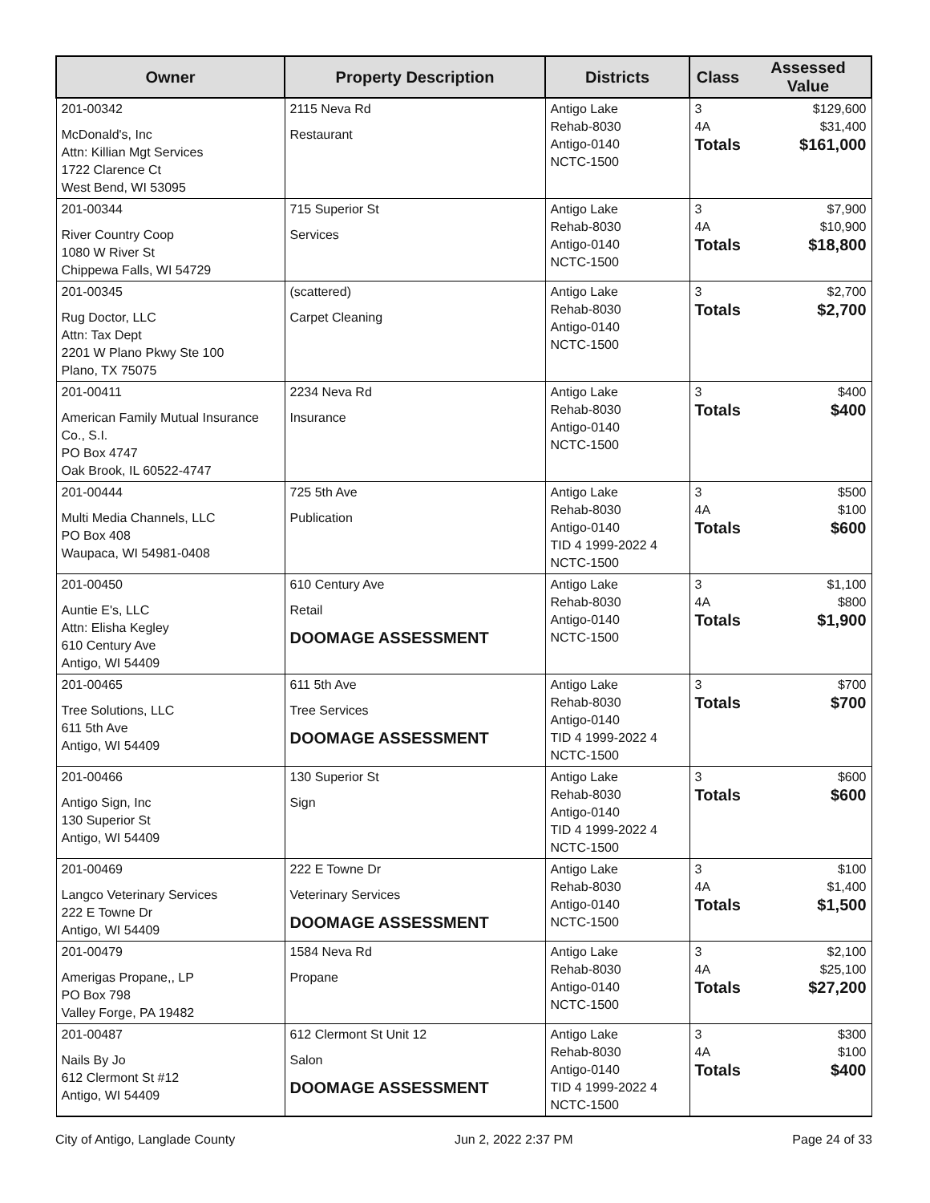| Owner | Property Description | Districts | Class | Assessed Value |
| --- | --- | --- | --- | --- |
| 201-00342 McDonald's, Inc Attn: Killian Mgt Services 1722 Clarence Ct West Bend, WI 53095 | 2115 Neva Rd Restaurant | Antigo Lake Rehab-8030 Antigo-0140 NCTC-1500 | 3 4A Totals | $129,600 $31,400 $161,000 |
| 201-00344 River Country Coop 1080 W River St Chippewa Falls, WI 54729 | 715 Superior St Services | Antigo Lake Rehab-8030 Antigo-0140 NCTC-1500 | 3 4A Totals | $7,900 $10,900 $18,800 |
| 201-00345 Rug Doctor, LLC Attn: Tax Dept 2201 W Plano Pkwy Ste 100 Plano, TX 75075 | (scattered) Carpet Cleaning | Antigo Lake Rehab-8030 Antigo-0140 NCTC-1500 | 3 Totals | $2,700 $2,700 |
| 201-00411 American Family Mutual Insurance Co., S.I. PO Box 4747 Oak Brook, IL 60522-4747 | 2234 Neva Rd Insurance | Antigo Lake Rehab-8030 Antigo-0140 NCTC-1500 | 3 Totals | $400 $400 |
| 201-00444 Multi Media Channels, LLC PO Box 408 Waupaca, WI 54981-0408 | 725 5th Ave Publication | Antigo Lake Rehab-8030 Antigo-0140 TID 4 1999-2022 4 NCTC-1500 | 3 4A Totals | $500 $100 $600 |
| 201-00450 Auntie E's, LLC Attn: Elisha Kegley 610 Century Ave Antigo, WI 54409 | 610 Century Ave Retail DOOMAGE ASSESSMENT | Antigo Lake Rehab-8030 Antigo-0140 NCTC-1500 | 3 4A Totals | $1,100 $800 $1,900 |
| 201-00465 Tree Solutions, LLC 611 5th Ave Antigo, WI 54409 | 611 5th Ave Tree Services DOOMAGE ASSESSMENT | Antigo Lake Rehab-8030 Antigo-0140 TID 4 1999-2022 4 NCTC-1500 | 3 Totals | $700 $700 |
| 201-00466 Antigo Sign, Inc 130 Superior St Antigo, WI 54409 | 130 Superior St Sign | Antigo Lake Rehab-8030 Antigo-0140 TID 4 1999-2022 4 NCTC-1500 | 3 Totals | $600 $600 |
| 201-00469 Langco Veterinary Services 222 E Towne Dr Antigo, WI 54409 | 222 E Towne Dr Veterinary Services DOOMAGE ASSESSMENT | Antigo Lake Rehab-8030 Antigo-0140 NCTC-1500 | 3 4A Totals | $100 $1,400 $1,500 |
| 201-00479 Amerigas Propane,, LP PO Box 798 Valley Forge, PA 19482 | 1584 Neva Rd Propane | Antigo Lake Rehab-8030 Antigo-0140 NCTC-1500 | 3 4A Totals | $2,100 $25,100 $27,200 |
| 201-00487 Nails By Jo 612 Clermont St #12 Antigo, WI 54409 | 612 Clermont St Unit 12 Salon DOOMAGE ASSESSMENT | Antigo Lake Rehab-8030 Antigo-0140 TID 4 1999-2022 4 NCTC-1500 | 3 4A Totals | $300 $100 $400 |
City of Antigo, Langlade County Jun 2, 2022 2:37 PM Page 24 of 33